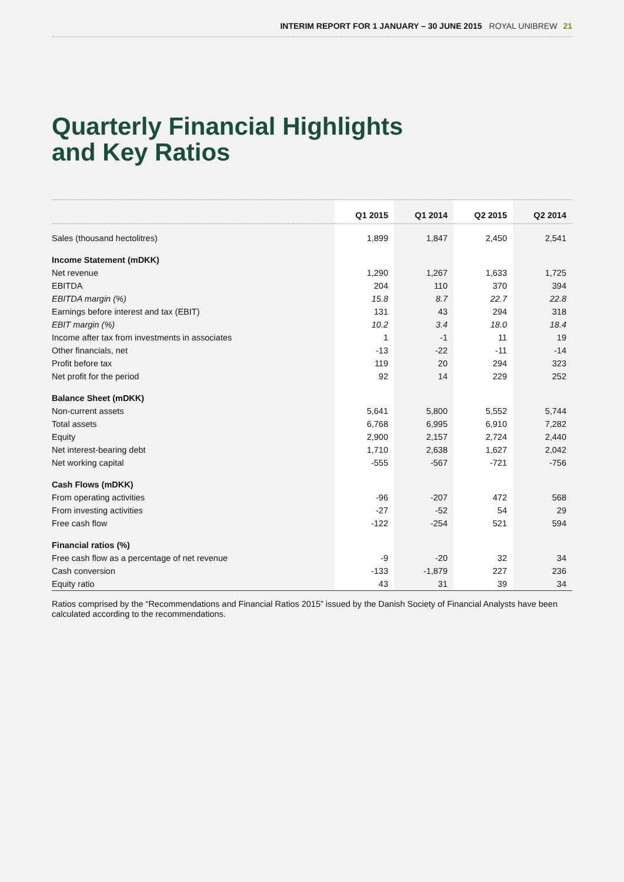INTERIM REPORT FOR 1 JANUARY – 30 JUNE 2015 ROYAL UNIBREW 21
Quarterly Financial Highlights
and Key Ratios
| | Q1 2015 | Q1 2014 | Q2 2015 | Q2 2014 |
| --- | --- | --- | --- | --- |
| Sales (thousand hectolitres) | 1,899 | 1,847 | 2,450 | 2,541 |
| Income Statement (mDKK) | | | | |
| Net revenue | 1,290 | 1,267 | 1,633 | 1,725 |
| EBITDA | 204 | 110 | 370 | 394 |
| EBITDA margin (%) | 15.8 | 8.7 | 22.7 | 22.8 |
| Earnings before interest and tax (EBIT) | 131 | 43 | 294 | 318 |
| EBIT margin (%) | 10.2 | 3.4 | 18.0 | 18.4 |
| Income after tax from investments in associates | 1 | -1 | 11 | 19 |
| Other financials, net | -13 | -22 | -11 | -14 |
| Profit before tax | 119 | 20 | 294 | 323 |
| Net profit for the period | 92 | 14 | 229 | 252 |
| Balance Sheet (mDKK) | | | | |
| Non-current assets | 5,641 | 5,800 | 5,552 | 5,744 |
| Total assets | 6,768 | 6,995 | 6,910 | 7,282 |
| Equity | 2,900 | 2,157 | 2,724 | 2,440 |
| Net interest-bearing debt | 1,710 | 2,638 | 1,627 | 2,042 |
| Net working capital | -555 | -567 | -721 | -756 |
| Cash Flows (mDKK) | | | | |
| From operating activities | -96 | -207 | 472 | 568 |
| From investing activities | -27 | -52 | 54 | 29 |
| Free cash flow | -122 | -254 | 521 | 594 |
| Financial ratios (%) | | | | |
| Free cash flow as a percentage of net revenue | -9 | -20 | 32 | 34 |
| Cash conversion | -133 | -1,879 | 227 | 236 |
| Equity ratio | 43 | 31 | 39 | 34 |
Ratios comprised by the “Recommendations and Financial Ratios 2015” issued by the Danish Society of Financial Analysts have been calculated according to the recommendations.